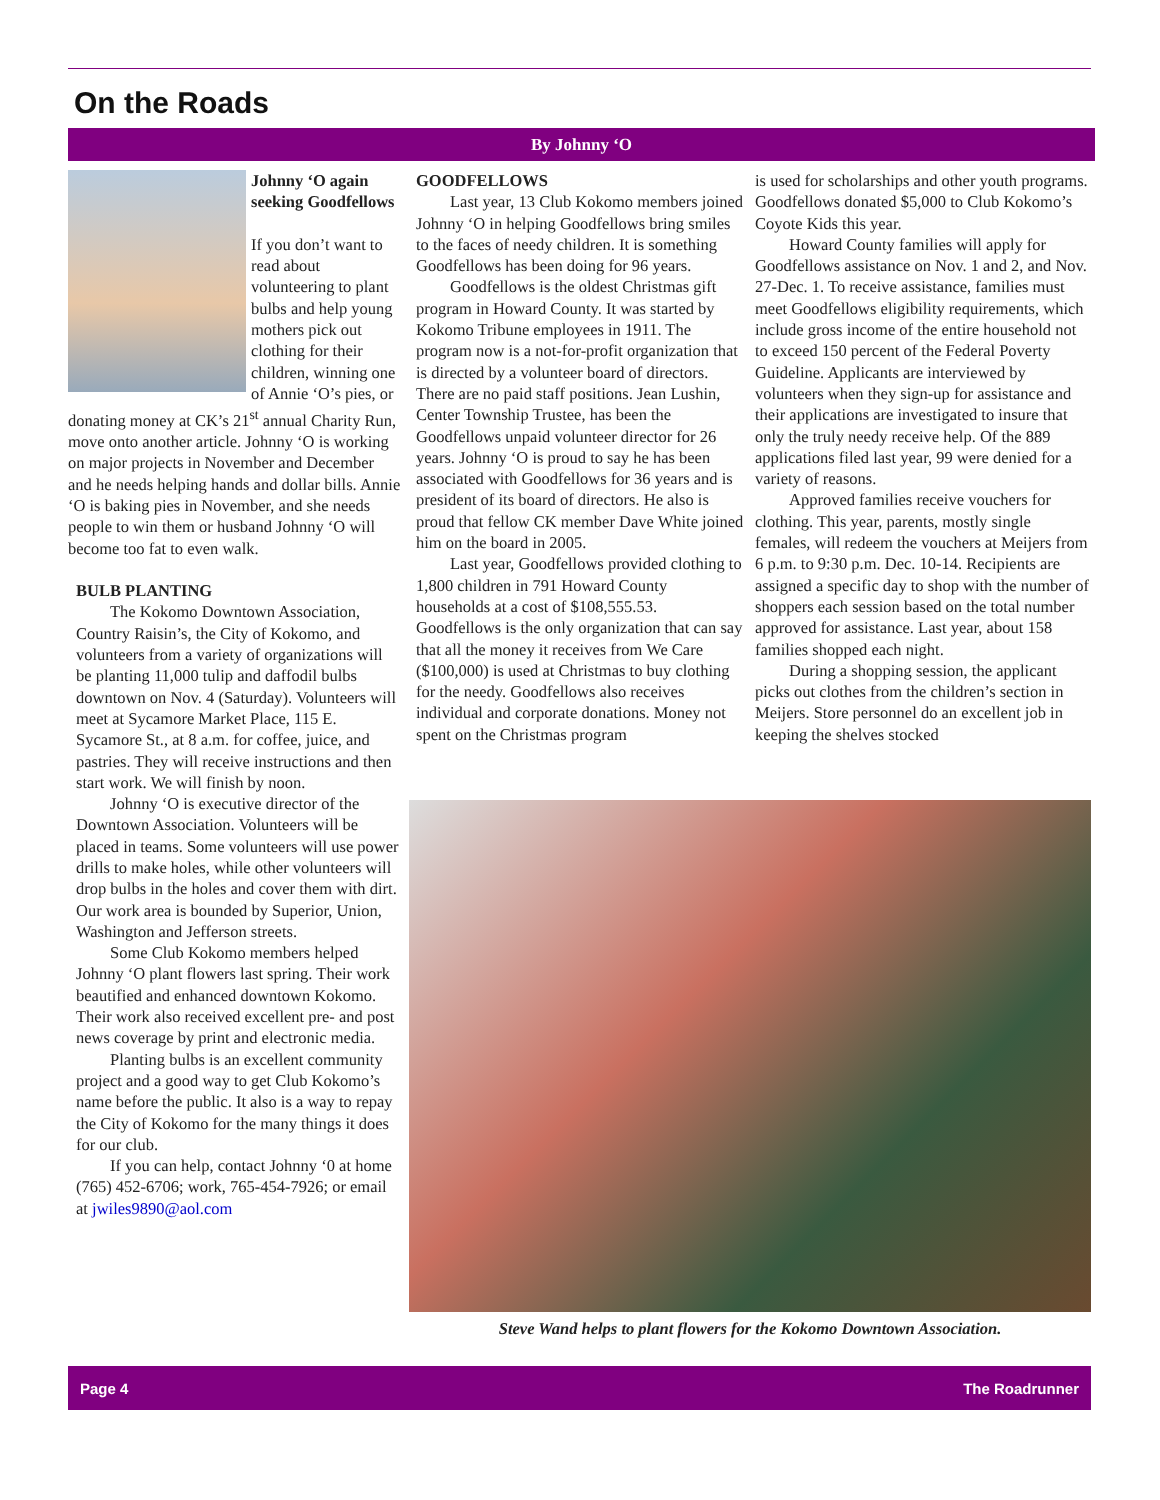On the Roads
By Johnny ‘O
Johnny ‘O again seeking Goodfellows
If you don’t want to read about volunteering to plant bulbs and help young mothers pick out clothing for their children, winning one of Annie ‘O’s pies, or donating money at CK’s 21<sup>st</sup> annual Charity Run, move onto another article. Johnny ‘O is working on major projects in November and December and he needs helping hands and dollar bills. Annie ‘O is baking pies in November, and she needs people to win them or husband Johnny ‘O will become too fat to even walk.
BULB PLANTING
The Kokomo Downtown Association, Country Raisin’s, the City of Kokomo, and volunteers from a variety of organizations will be planting 11,000 tulip and daffodil bulbs downtown on Nov. 4 (Saturday). Volunteers will meet at Sycamore Market Place, 115 E. Sycamore St., at 8 a.m. for coffee, juice, and pastries. They will receive instructions and then start work. We will finish by noon.
Johnny ‘O is executive director of the Downtown Association. Volunteers will be placed in teams. Some volunteers will use power drills to make holes, while other volunteers will drop bulbs in the holes and cover them with dirt. Our work area is bounded by Superior, Union, Washington and Jefferson streets.
Some Club Kokomo members helped Johnny ‘O plant flowers last spring. Their work beautified and enhanced downtown Kokomo. Their work also received excellent pre- and post news coverage by print and electronic media.
Planting bulbs is an excellent community project and a good way to get Club Kokomo’s name before the public. It also is a way to repay the City of Kokomo for the many things it does for our club.
If you can help, contact Johnny ‘0 at home (765) 452-6706; work, 765-454-7926; or email at jwiles9890@aol.com
GOODFELLOWS
Last year, 13 Club Kokomo members joined Johnny ‘O in helping Goodfellows bring smiles to the faces of needy children. It is something Goodfellows has been doing for 96 years.
Goodfellows is the oldest Christmas gift program in Howard County. It was started by Kokomo Tribune employees in 1911. The program now is a not-for-profit organization that is directed by a volunteer board of directors. There are no paid staff positions. Jean Lushin, Center Township Trustee, has been the Goodfellows unpaid volunteer director for 26 years. Johnny ‘O is proud to say he has been associated with Goodfellows for 36 years and is president of its board of directors. He also is proud that fellow CK member Dave White joined him on the board in 2005.
Last year, Goodfellows provided clothing to 1,800 children in 791 Howard County households at a cost of $108,555.53. Goodfellows is the only organization that can say that all the money it receives from We Care ($100,000) is used at Christmas to buy clothing for the needy. Goodfellows also receives individual and corporate donations. Money not spent on the Christmas program
is used for scholarships and other youth programs. Goodfellows donated $5,000 to Club Kokomo’s Coyote Kids this year.
Howard County families will apply for Goodfellows assistance on Nov. 1 and 2, and Nov. 27-Dec. 1. To receive assistance, families must meet Goodfellows eligibility requirements, which include gross income of the entire household not to exceed 150 percent of the Federal Poverty Guideline. Applicants are interviewed by volunteers when they sign-up for assistance and their applications are investigated to insure that only the truly needy receive help. Of the 889 applications filed last year, 99 were denied for a variety of reasons.
Approved families receive vouchers for clothing. This year, parents, mostly single females, will redeem the vouchers at Meijers from 6 p.m. to 9:30 p.m. Dec. 10-14. Recipients are assigned a specific day to shop with the number of shoppers each session based on the total number approved for assistance. Last year, about 158 families shopped each night.
During a shopping session, the applicant picks out clothes from the children’s section in Meijers. Store personnel do an excellent job in keeping the shelves stocked
Steve Wand helps to plant flowers for the Kokomo Downtown Association.
Page 4 The Roadrunner